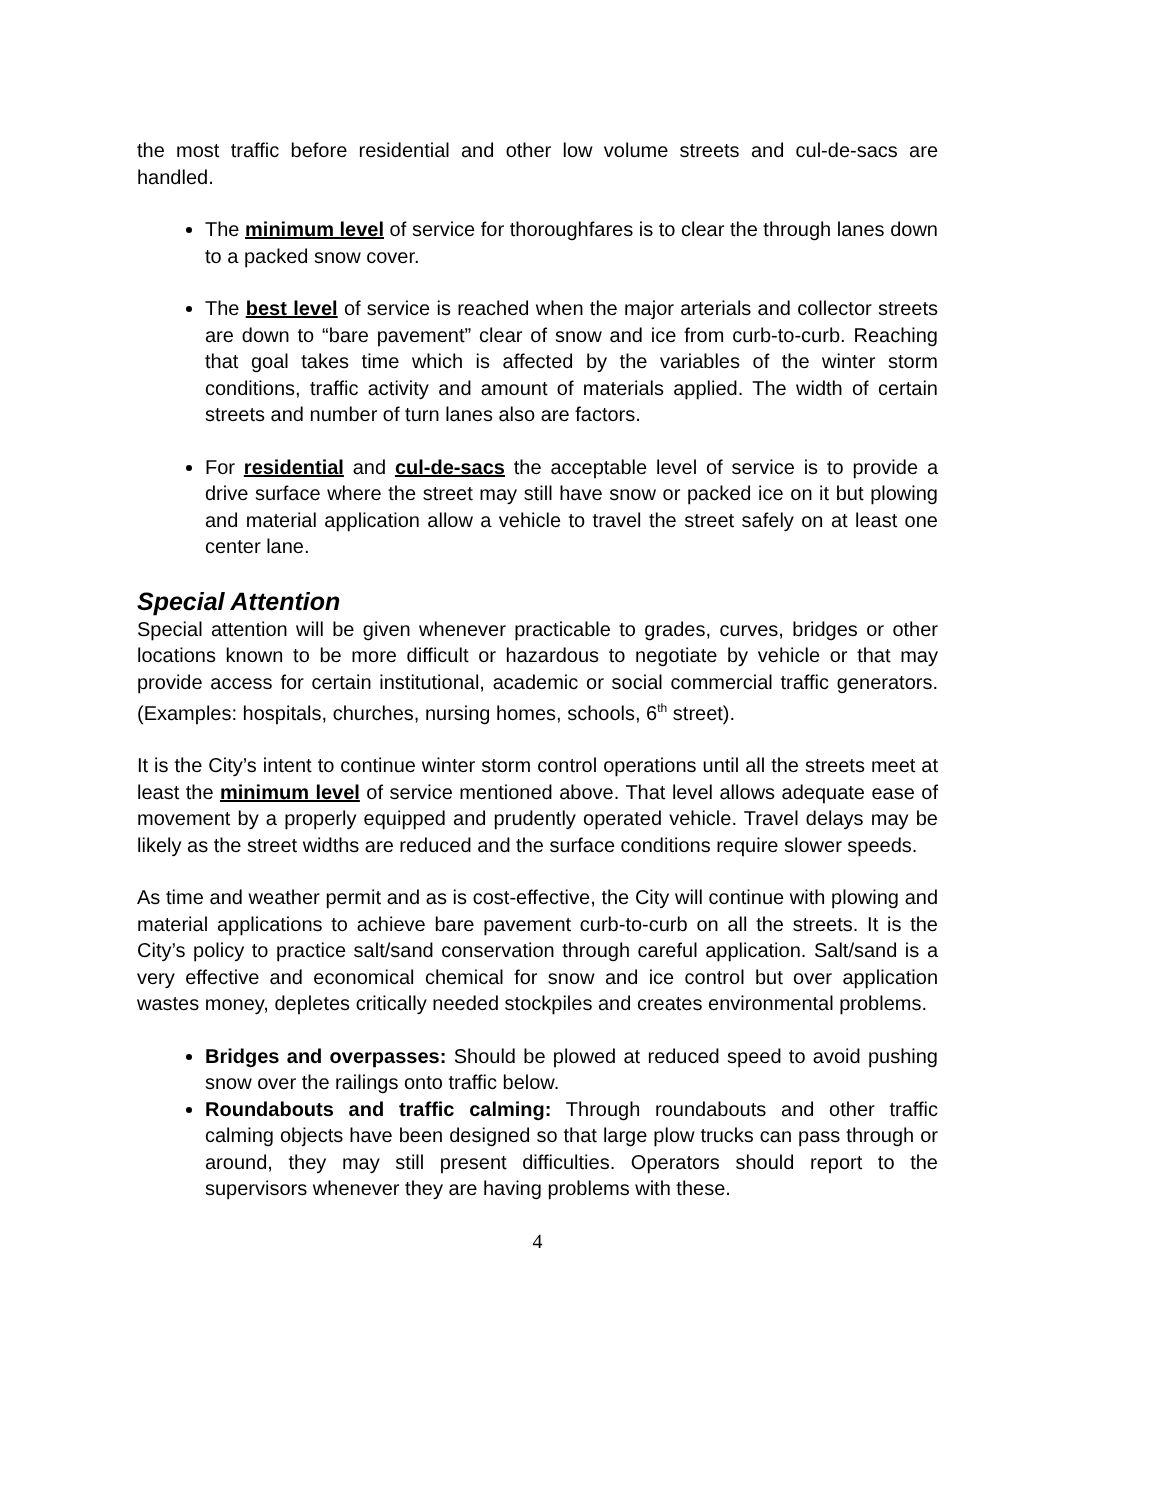the most traffic before residential and other low volume streets and cul-de-sacs are handled.
The minimum level of service for thoroughfares is to clear the through lanes down to a packed snow cover.
The best level of service is reached when the major arterials and collector streets are down to “bare pavement” clear of snow and ice from curb-to-curb. Reaching that goal takes time which is affected by the variables of the winter storm conditions, traffic activity and amount of materials applied. The width of certain streets and number of turn lanes also are factors.
For residential and cul-de-sacs the acceptable level of service is to provide a drive surface where the street may still have snow or packed ice on it but plowing and material application allow a vehicle to travel the street safely on at least one center lane.
Special Attention
Special attention will be given whenever practicable to grades, curves, bridges or other locations known to be more difficult or hazardous to negotiate by vehicle or that may provide access for certain institutional, academic or social commercial traffic generators. (Examples: hospitals, churches, nursing homes, schools, 6<sup>th</sup> street).
It is the City’s intent to continue winter storm control operations until all the streets meet at least the minimum level of service mentioned above. That level allows adequate ease of movement by a properly equipped and prudently operated vehicle. Travel delays may be likely as the street widths are reduced and the surface conditions require slower speeds.
As time and weather permit and as is cost-effective, the City will continue with plowing and material applications to achieve bare pavement curb-to-curb on all the streets. It is the City’s policy to practice salt/sand conservation through careful application. Salt/sand is a very effective and economical chemical for snow and ice control but over application wastes money, depletes critically needed stockpiles and creates environmental problems.
Bridges and overpasses: Should be plowed at reduced speed to avoid pushing snow over the railings onto traffic below.
Roundabouts and traffic calming: Through roundabouts and other traffic calming objects have been designed so that large plow trucks can pass through or around, they may still present difficulties. Operators should report to the supervisors whenever they are having problems with these.
4